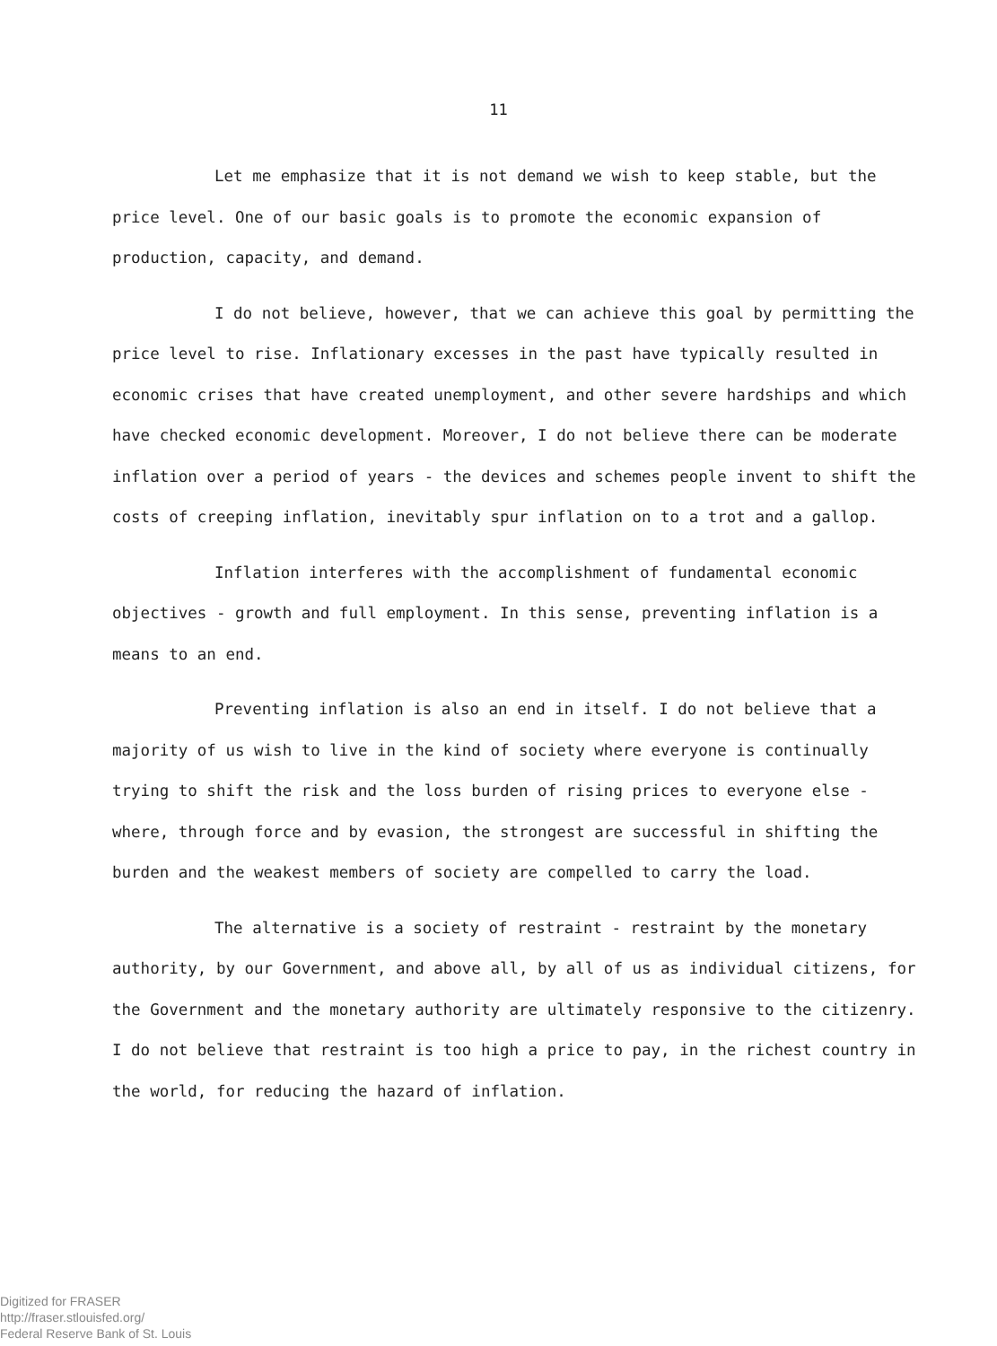11
Let me emphasize that it is not demand we wish to keep stable, but the price level. One of our basic goals is to promote the economic expansion of production, capacity, and demand.
I do not believe, however, that we can achieve this goal by permitting the price level to rise. Inflationary excesses in the past have typically resulted in economic crises that have created unemployment, and other severe hardships and which have checked economic development. Moreover, I do not believe there can be moderate inflation over a period of years - the devices and schemes people invent to shift the costs of creeping inflation, inevitably spur inflation on to a trot and a gallop.
Inflation interferes with the accomplishment of fundamental economic objectives - growth and full employment. In this sense, preventing inflation is a means to an end.
Preventing inflation is also an end in itself. I do not believe that a majority of us wish to live in the kind of society where everyone is continually trying to shift the risk and the loss burden of rising prices to everyone else - where, through force and by evasion, the strongest are successful in shifting the burden and the weakest members of society are compelled to carry the load.
The alternative is a society of restraint - restraint by the monetary authority, by our Government, and above all, by all of us as individual citizens, for the Government and the monetary authority are ultimately responsive to the citizenry. I do not believe that restraint is too high a price to pay, in the richest country in the world, for reducing the hazard of inflation.
Digitized for FRASER
http://fraser.stlouisfed.org/
Federal Reserve Bank of St. Louis